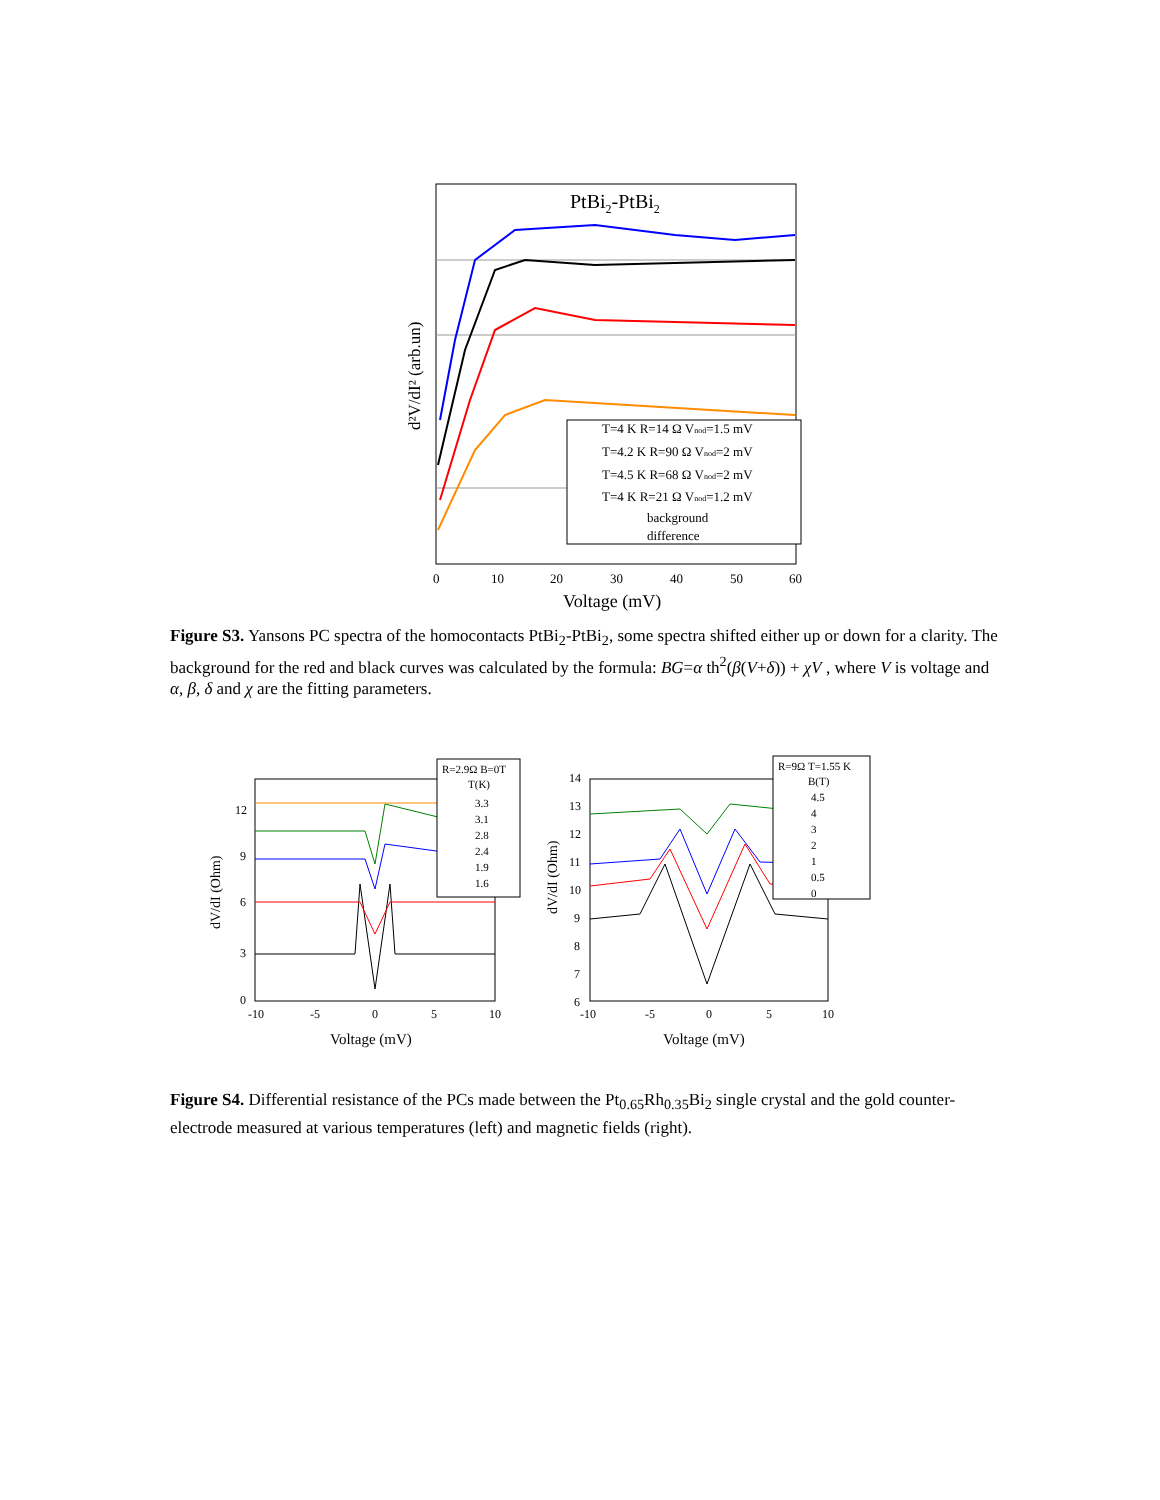PtBi2-PtBi2
d²V/dI² (arb.un)
T=4 K R=14 Ω Vnod=1.5 mV
T=4.2 K R=90 Ω Vnod=2 mV
T=4.5 K R=68 Ω Vnod=2 mV
T=4 K R=21 Ω Vnod=1.2 mV
background
difference
0
10
20
30
40
50
60
Voltage (mV)
Figure S3. Yansons PC spectra of the homocontacts PtBi<sub>2</sub>-PtBi<sub>2</sub>, some spectra shifted either up or down for a clarity. The background for the red and black curves was calculated by the formula: BG=α th<sup>2</sup>(β(V+δ)) + χV , where V is voltage and α, β, δ and χ are the fitting parameters.
dV/dI (Ohm)
12
9
6
3
0
-10
-5
0
5
10
R=2.9Ω B=0T
T(K)
3.3
3.1
2.8
2.4
1.9
1.6
Voltage (mV)
dV/dI (Ohm)
14
13
12
11
10
9
8
7
6
-10
-5
0
5
10
R=9Ω T=1.55 K
B(T)
4.5
4
3
2
1
0.5
0
Voltage (mV)
Figure S4. Differential resistance of the PCs made between the Pt<sub>0.65</sub>Rh<sub>0.35</sub>Bi<sub>2</sub> single crystal and the gold counter-electrode measured at various temperatures (left) and magnetic fields (right).